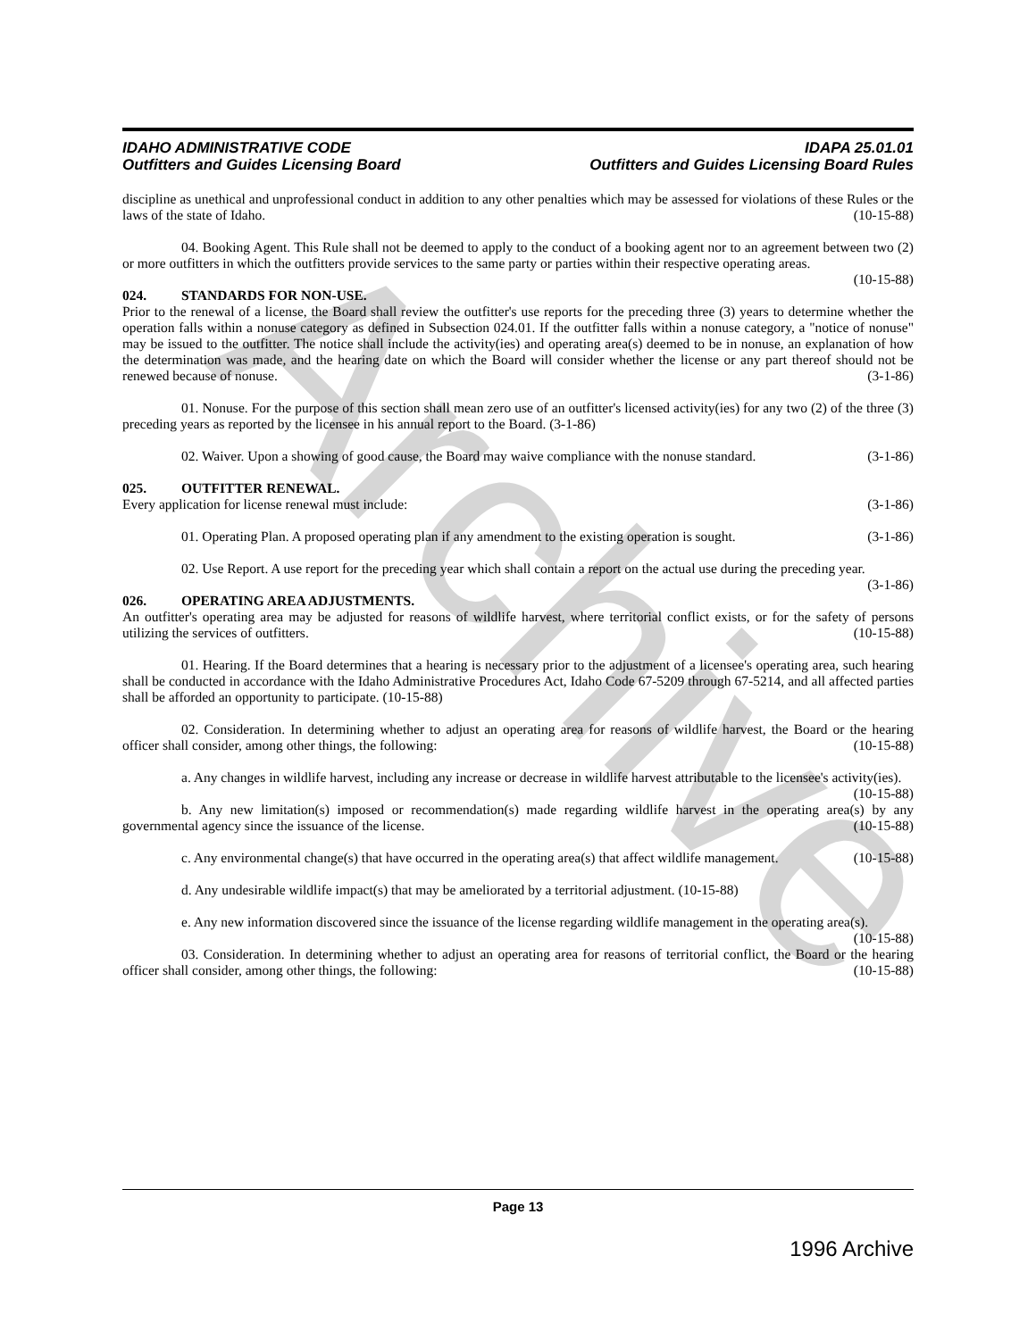Archive
IDAHO ADMINISTRATIVE CODE
Outfitters and Guides Licensing Board IDAPA 25.01.01
Outfitters and Guides Licensing Board Rules
discipline as unethical and unprofessional conduct in addition to any other penalties which may be assessed for violations of these Rules or the laws of the state of Idaho. (10-15-88)
04. Booking Agent. This Rule shall not be deemed to apply to the conduct of a booking agent nor to an agreement between two (2) or more outfitters in which the outfitters provide services to the same party or parties within their respective operating areas. (10-15-88)
024. STANDARDS FOR NON-USE.
Prior to the renewal of a license, the Board shall review the outfitter's use reports for the preceding three (3) years to determine whether the operation falls within a nonuse category as defined in Subsection 024.01. If the outfitter falls within a nonuse category, a "notice of nonuse" may be issued to the outfitter. The notice shall include the activity(ies) and operating area(s) deemed to be in nonuse, an explanation of how the determination was made, and the hearing date on which the Board will consider whether the license or any part thereof should not be renewed because of nonuse. (3-1-86)
01. Nonuse. For the purpose of this section shall mean zero use of an outfitter's licensed activity(ies) for any two (2) of the three (3) preceding years as reported by the licensee in his annual report to the Board. (3-1-86)
02. Waiver. Upon a showing of good cause, the Board may waive compliance with the nonuse standard. (3-1-86)
025. OUTFITTER RENEWAL.
Every application for license renewal must include: (3-1-86)
01. Operating Plan. A proposed operating plan if any amendment to the existing operation is sought. (3-1-86)
02. Use Report. A use report for the preceding year which shall contain a report on the actual use during the preceding year. (3-1-86)
026. OPERATING AREA ADJUSTMENTS.
An outfitter's operating area may be adjusted for reasons of wildlife harvest, where territorial conflict exists, or for the safety of persons utilizing the services of outfitters. (10-15-88)
01. Hearing. If the Board determines that a hearing is necessary prior to the adjustment of a licensee's operating area, such hearing shall be conducted in accordance with the Idaho Administrative Procedures Act, Idaho Code 67-5209 through 67-5214, and all affected parties shall be afforded an opportunity to participate. (10-15-88)
02. Consideration. In determining whether to adjust an operating area for reasons of wildlife harvest, the Board or the hearing officer shall consider, among other things, the following: (10-15-88)
a. Any changes in wildlife harvest, including any increase or decrease in wildlife harvest attributable to the licensee's activity(ies). (10-15-88)
b. Any new limitation(s) imposed or recommendation(s) made regarding wildlife harvest in the operating area(s) by any governmental agency since the issuance of the license. (10-15-88)
c. Any environmental change(s) that have occurred in the operating area(s) that affect wildlife management. (10-15-88)
d. Any undesirable wildlife impact(s) that may be ameliorated by a territorial adjustment. (10-15-88)
e. Any new information discovered since the issuance of the license regarding wildlife management in the operating area(s). (10-15-88)
03. Consideration. In determining whether to adjust an operating area for reasons of territorial conflict, the Board or the hearing officer shall consider, among other things, the following: (10-15-88)
Page 13
1996 Archive